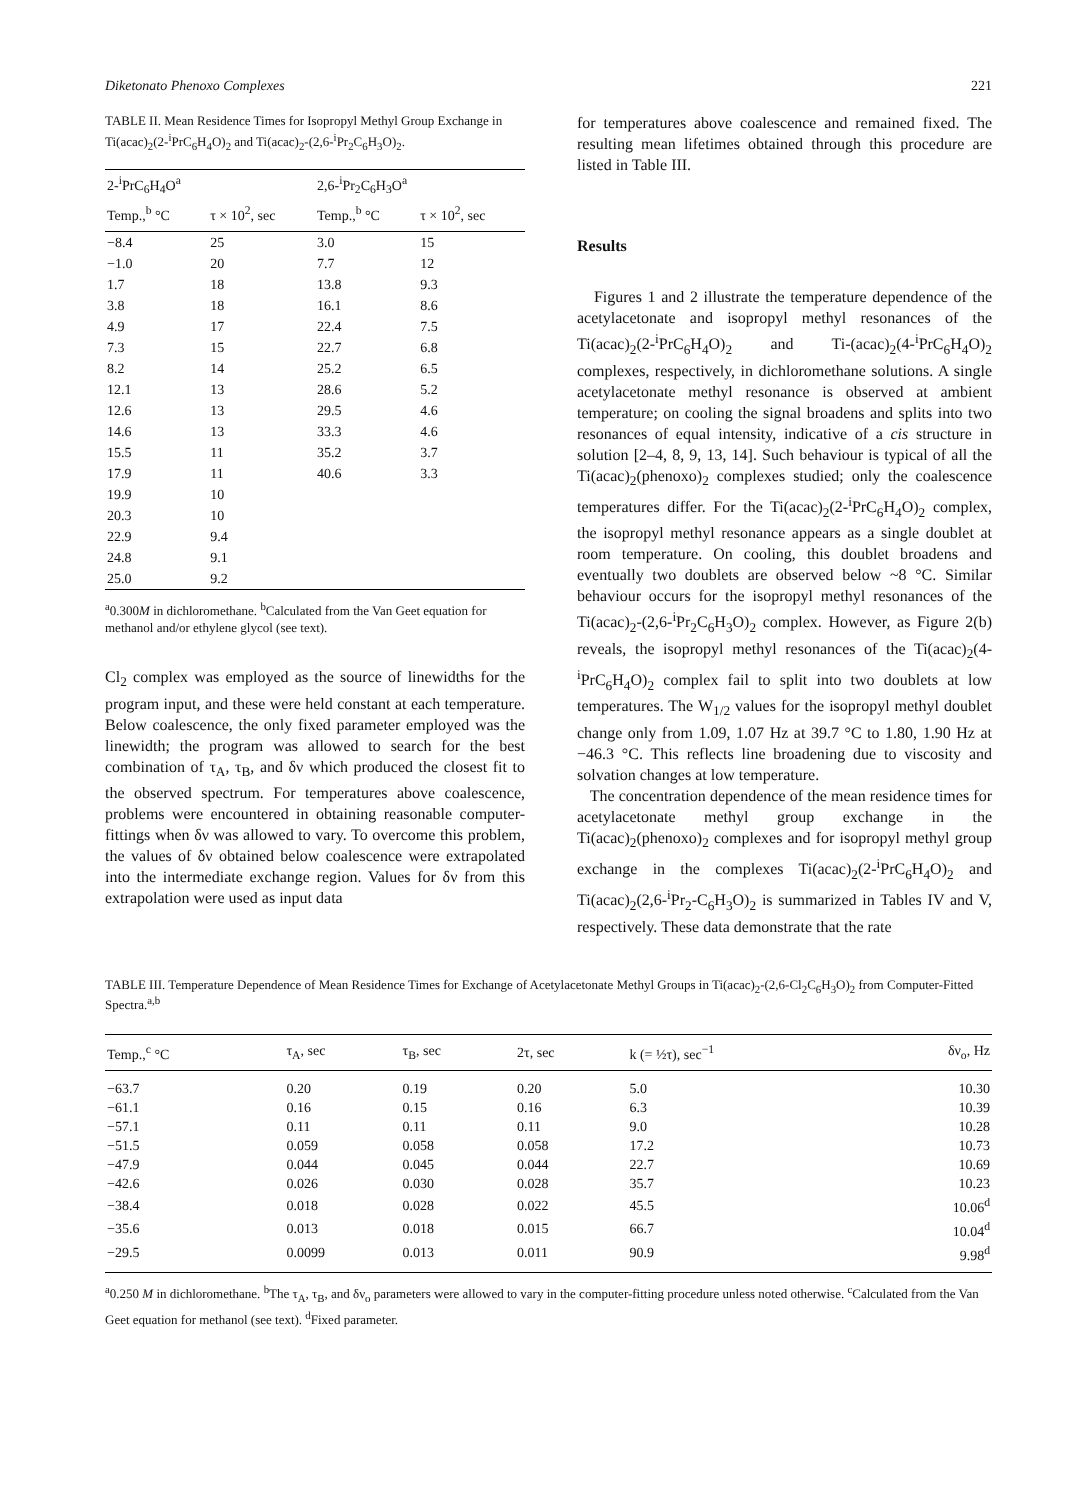Diketonato Phenoxo Complexes 221
TABLE II. Mean Residence Times for Isopropyl Methyl Group Exchange in Ti(acac)<sub>2</sub>(2-<sup>i</sup>PrC<sub>6</sub>H<sub>4</sub>O)<sub>2</sub> and Ti(acac)<sub>2</sub>-(2,6-<sup>i</sup>Pr<sub>2</sub>C<sub>6</sub>H<sub>3</sub>O)<sub>2</sub>.
| 2-<sup>i</sup>PrC<sub>6</sub>H<sub>4</sub>O<sup>a</sup> | | 2,6-<sup>i</sup>Pr<sub>2</sub>C<sub>6</sub>H<sub>3</sub>O<sup>a</sup> | |
| --- | --- | --- | --- |
| Temp.,<sup>b</sup> °C | τ × 10<sup>2</sup>, sec | Temp.,<sup>b</sup> °C | τ × 10<sup>2</sup>, sec |
| −8.4 | 25 | 3.0 | 15 |
| −1.0 | 20 | 7.7 | 12 |
| 1.7 | 18 | 13.8 | 9.3 |
| 3.8 | 18 | 16.1 | 8.6 |
| 4.9 | 17 | 22.4 | 7.5 |
| 7.3 | 15 | 22.7 | 6.8 |
| 8.2 | 14 | 25.2 | 6.5 |
| 12.1 | 13 | 28.6 | 5.2 |
| 12.6 | 13 | 29.5 | 4.6 |
| 14.6 | 13 | 33.3 | 4.6 |
| 15.5 | 11 | 35.2 | 3.7 |
| 17.9 | 11 | 40.6 | 3.3 |
| 19.9 | 10 | | |
| 20.3 | 10 | | |
| 22.9 | 9.4 | | |
| 24.8 | 9.1 | | |
| 25.0 | 9.2 | | |
<sup>a</sup> 0.300M in dichloromethane. <sup>b</sup>Calculated from the Van Geet equation for methanol and/or ethylene glycol (see text).
Cl<sub>2</sub> complex was employed as the source of linewidths for the program input, and these were held constant at each temperature. Below coalescence, the only fixed parameter employed was the linewidth; the program was allowed to search for the best combination of τ<sub>A</sub>, τ<sub>B</sub>, and δν which produced the closest fit to the observed spectrum. For temperatures above coalescence, problems were encountered in obtaining reasonable computer-fittings when δν was allowed to vary. To overcome this problem, the values of δν obtained below coalescence were extrapolated into the intermediate exchange region. Values for δν from this extrapolation were used as input data
for temperatures above coalescence and remained fixed. The resulting mean lifetimes obtained through this procedure are listed in Table III.
Results
Figures 1 and 2 illustrate the temperature dependence of the acetylacetonate and isopropyl methyl resonances of the Ti(acac)<sub>2</sub>(2-<sup>i</sup>PrC<sub>6</sub>H<sub>4</sub>O)<sub>2</sub> and Ti-(acac)<sub>2</sub>(4-<sup>i</sup>PrC<sub>6</sub>H<sub>4</sub>O)<sub>2</sub> complexes, respectively, in dichloromethane solutions. A single acetylacetonate methyl resonance is observed at ambient temperature; on cooling the signal broadens and splits into two resonances of equal intensity, indicative of a cis structure in solution [2–4, 8, 9, 13, 14]. Such behaviour is typical of all the Ti(acac)<sub>2</sub>(phenoxo)<sub>2</sub> complexes studied; only the coalescence temperatures differ. For the Ti(acac)<sub>2</sub>(2-<sup>i</sup>PrC<sub>6</sub>H<sub>4</sub>O)<sub>2</sub> complex, the isopropyl methyl resonance appears as a single doublet at room temperature. On cooling, this doublet broadens and eventually two doublets are observed below ~8 °C. Similar behaviour occurs for the isopropyl methyl resonances of the Ti(acac)<sub>2</sub>-(2,6-<sup>i</sup>Pr<sub>2</sub>C<sub>6</sub>H<sub>3</sub>O)<sub>2</sub> complex. However, as Figure 2(b) reveals, the isopropyl methyl resonances of the Ti(acac)<sub>2</sub>(4-<sup>i</sup>PrC<sub>6</sub>H<sub>4</sub>O)<sub>2</sub> complex fail to split into two doublets at low temperatures. The W<sub>1/2</sub> values for the isopropyl methyl doublet change only from 1.09, 1.07 Hz at 39.7 °C to 1.80, 1.90 Hz at −46.3 °C. This reflects line broadening due to viscosity and solvation changes at low temperature.
The concentration dependence of the mean residence times for acetylacetonate methyl group exchange in the Ti(acac)<sub>2</sub>(phenoxo)<sub>2</sub> complexes and for isopropyl methyl group exchange in the complexes Ti(acac)<sub>2</sub>(2-<sup>i</sup>PrC<sub>6</sub>H<sub>4</sub>O)<sub>2</sub> and Ti(acac)<sub>2</sub>(2,6-<sup>i</sup>Pr<sub>2</sub>-C<sub>6</sub>H<sub>3</sub>O)<sub>2</sub> is summarized in Tables IV and V, respectively. These data demonstrate that the rate
TABLE III. Temperature Dependence of Mean Residence Times for Exchange of Acetylacetonate Methyl Groups in Ti(acac)<sub>2</sub>-(2,6-Cl<sub>2</sub>C<sub>6</sub>H<sub>3</sub>O)<sub>2</sub> from Computer-Fitted Spectra.<sup>a,b</sup>
| Temp.,<sup>c</sup> °C | τ<sub>A</sub>, sec | τ<sub>B</sub>, sec | 2τ, sec | k (= ½τ), sec<sup>−1</sup> | δν<sub>o</sub>, Hz |
| --- | --- | --- | --- | --- | --- |
| −63.7 | 0.20 | 0.19 | 0.20 | 5.0 | 10.30 |
| −61.1 | 0.16 | 0.15 | 0.16 | 6.3 | 10.39 |
| −57.1 | 0.11 | 0.11 | 0.11 | 9.0 | 10.28 |
| −51.5 | 0.059 | 0.058 | 0.058 | 17.2 | 10.73 |
| −47.9 | 0.044 | 0.045 | 0.044 | 22.7 | 10.69 |
| −42.6 | 0.026 | 0.030 | 0.028 | 35.7 | 10.23 |
| −38.4 | 0.018 | 0.028 | 0.022 | 45.5 | 10.06<sup>d</sup> |
| −35.6 | 0.013 | 0.018 | 0.015 | 66.7 | 10.04<sup>d</sup> |
| −29.5 | 0.0099 | 0.013 | 0.011 | 90.9 | 9.98<sup>d</sup> |
<sup>a</sup> 0.250 M in dichloromethane. <sup>b</sup>The τ<sub>A</sub>, τ<sub>B</sub>, and δν<sub>o</sub> parameters were allowed to vary in the computer-fitting procedure unless noted otherwise. <sup>c</sup>Calculated from the Van Geet equation for methanol (see text). <sup>d</sup>Fixed parameter.